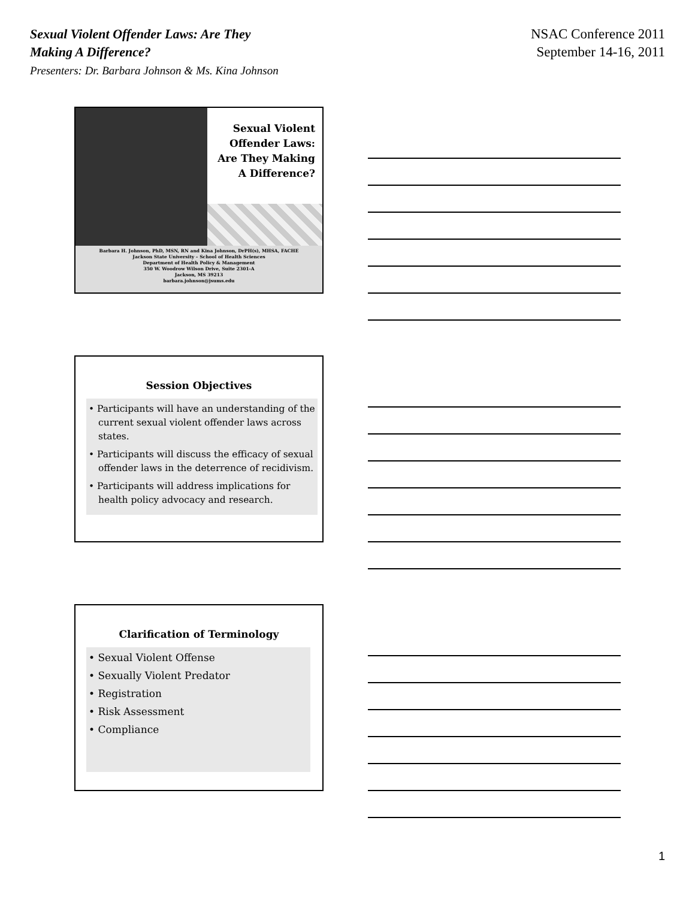Sexual Violent Offender Laws: Are They
Making A Difference?
Presenters: Dr. Barbara Johnson & Ms. Kina Johnson
NSAC Conference 2011
September 14-16, 2011
Sexual Violent
Offender Laws:
Are They Making
A Difference?
Barbara H. Johnson, PhD, MSN, RN and Kina Johnson, DrPH(s), MHSA, FACHE
Jackson State University – School of Health Sciences
Department of Health Policy & Management
350 W. Woodrow Wilson Drive, Suite 2301-A
Jackson, MS 39213
barbara.johnson@jsums.edu
Session Objectives
• Participants will have an understanding of the current sexual violent offender laws across states.
• Participants will discuss the efficacy of sexual offender laws in the deterrence of recidivism.
• Participants will address implications for health policy advocacy and research.
Clarification of Terminology
• Sexual Violent Offense
• Sexually Violent Predator
• Registration
• Risk Assessment
• Compliance
1